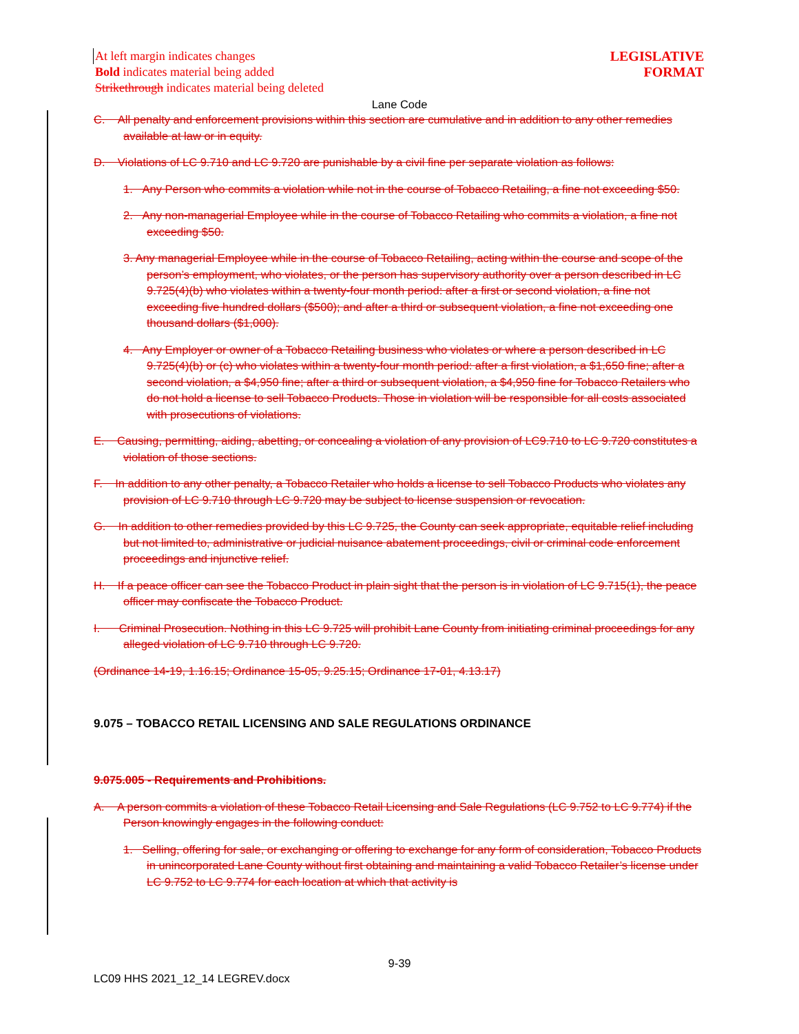LEGISLATIVE
FORMAT
At left margin indicates changes
Bold indicates material being added
Strikethrough indicates material being deleted
Lane Code
C. All penalty and enforcement provisions within this section are cumulative and in addition to any other remedies available at law or in equity.
D. Violations of LC 9.710 and LC 9.720 are punishable by a civil fine per separate violation as follows:
1. Any Person who commits a violation while not in the course of Tobacco Retailing, a fine not exceeding $50.
2. Any non-managerial Employee while in the course of Tobacco Retailing who commits a violation, a fine not exceeding $50.
3. Any managerial Employee while in the course of Tobacco Retailing, acting within the course and scope of the person’s employment, who violates, or the person has supervisory authority over a person described in LC 9.725(4)(b) who violates within a twenty-four month period: after a first or second violation, a fine not exceeding five hundred dollars ($500); and after a third or subsequent violation, a fine not exceeding one thousand dollars ($1,000).
4. Any Employer or owner of a Tobacco Retailing business who violates or where a person described in LC 9.725(4)(b) or (c) who violates within a twenty-four month period: after a first violation, a $1,650 fine; after a second violation, a $4,950 fine; after a third or subsequent violation, a $4,950 fine for Tobacco Retailers who do not hold a license to sell Tobacco Products. Those in violation will be responsible for all costs associated with prosecutions of violations.
E. Causing, permitting, aiding, abetting, or concealing a violation of any provision of LC9.710 to LC 9.720 constitutes a violation of those sections.
F. In addition to any other penalty, a Tobacco Retailer who holds a license to sell Tobacco Products who violates any provision of LC 9.710 through LC 9.720 may be subject to license suspension or revocation.
G. In addition to other remedies provided by this LC 9.725, the County can seek appropriate, equitable relief including but not limited to, administrative or judicial nuisance abatement proceedings, civil or criminal code enforcement proceedings and injunctive relief.
H. If a peace officer can see the Tobacco Product in plain sight that the person is in violation of LC 9.715(1), the peace officer may confiscate the Tobacco Product.
I. Criminal Prosecution. Nothing in this LC 9.725 will prohibit Lane County from initiating criminal proceedings for any alleged violation of LC 9.710 through LC 9.720.
(Ordinance 14-19, 1.16.15; Ordinance 15-05, 9.25.15; Ordinance 17-01, 4.13.17)
9.075 – TOBACCO RETAIL LICENSING AND SALE REGULATIONS ORDINANCE
9.075.005 - Requirements and Prohibitions.
A. A person commits a violation of these Tobacco Retail Licensing and Sale Regulations (LC 9.752 to LC 9.774) if the Person knowingly engages in the following conduct:
1. Selling, offering for sale, or exchanging or offering to exchange for any form of consideration, Tobacco Products in unincorporated Lane County without first obtaining and maintaining a valid Tobacco Retailer’s license under LC 9.752 to LC 9.774 for each location at which that activity is
9-39
LC09 HHS 2021_12_14 LEGREV.docx